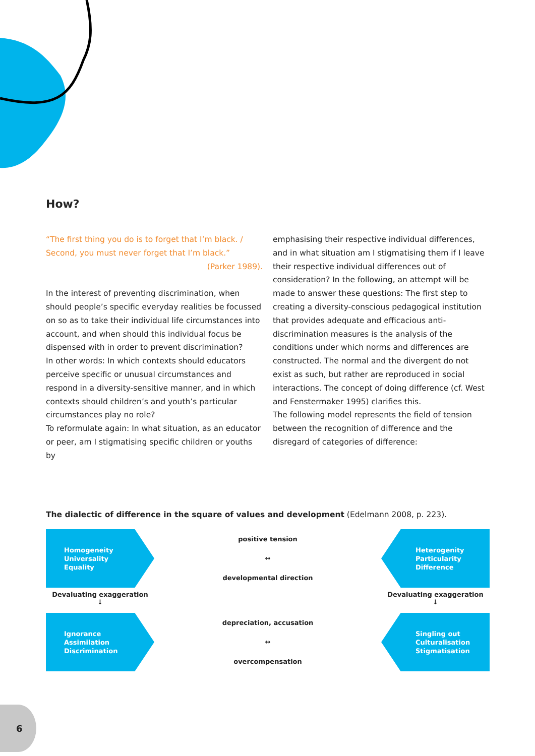How?
“The first thing you do is to forget that I’m black. /
Second, you must never forget that I’m black.”
(Parker 1989).
In the interest of preventing discrimination, when should people’s specific everyday realities be focussed on so as to take their individual life circumstances into account, and when should this individual focus be dispensed with in order to prevent discrimination?
In other words: In which contexts should educators perceive specific or unusual circumstances and respond in a diversity-sensitive manner, and in which contexts should children’s and youth’s particular circumstances play no role?
To reformulate again: In what situation, as an educator or peer, am I stigmatising specific children or youths by
emphasising their respective individual differences, and in what situation am I stigmatising them if I leave their respective individual differences out of consideration? In the following, an attempt will be made to answer these questions: The first step to creating a diversity-conscious pedagogical institution that provides adequate and efficacious anti-discrimination measures is the analysis of the conditions under which norms and differences are constructed. The normal and the divergent do not exist as such, but rather are reproduced in social interactions. The concept of doing difference (cf. West and Fenstermaker 1995) clarifies this.
The following model represents the field of tension between the recognition of difference and the disregard of categories of difference:
The dialectic of difference in the square of values and development (Edelmann 2008, p. 223).
Homogeneity
Universality
Equality
positive tension
↔
developmental direction
Heterogenity
Particularity
Difference
Devaluating exaggeration
↓
Devaluating exaggeration
↓
Ignorance
Assimilation
Discrimination
depreciation, accusation
↔
overcompensation
Singling out
Culturalisation
Stigmatisation
6